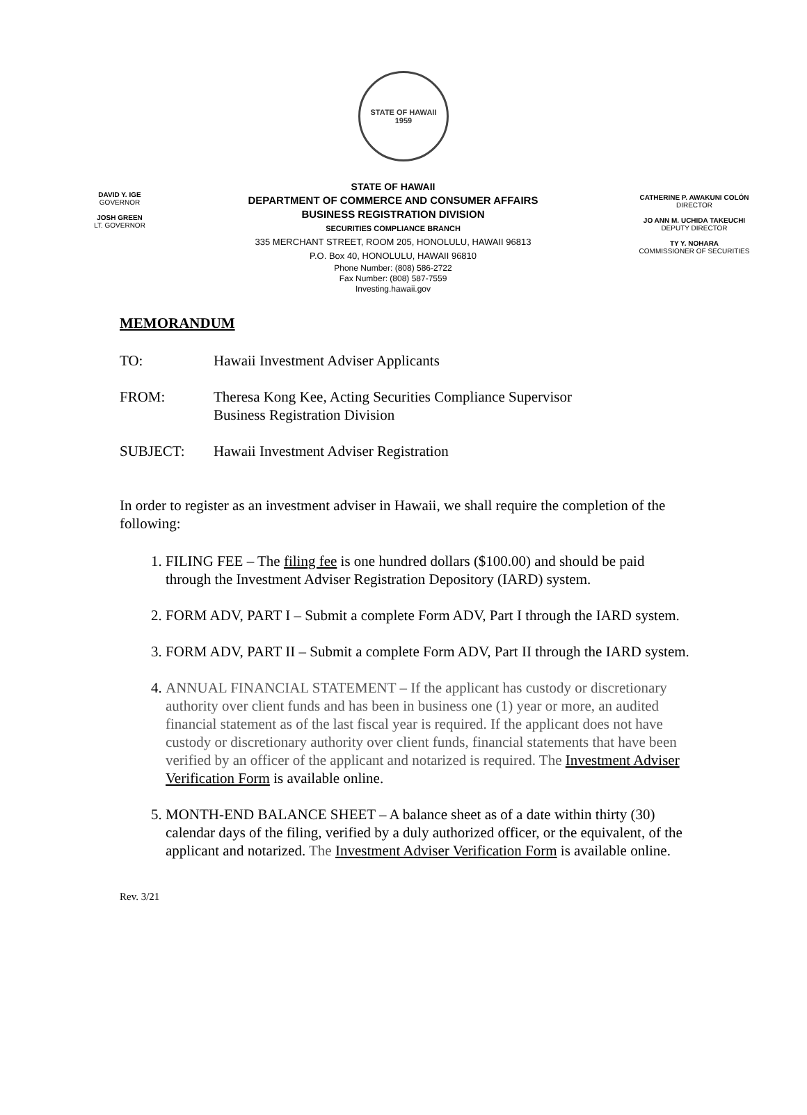STATE OF HAWAII
1959
DAVID Y. IGE
GOVERNOR
JOSH GREEN
LT. GOVERNOR
STATE OF HAWAII
DEPARTMENT OF COMMERCE AND CONSUMER AFFAIRS
BUSINESS REGISTRATION DIVISION
SECURITIES COMPLIANCE BRANCH
335 MERCHANT STREET, ROOM 205, HONOLULU, HAWAII 96813
P.O. Box 40, HONOLULU, HAWAII 96810
Phone Number: (808) 586-2722
Fax Number: (808) 587-7559
Investing.hawaii.gov
CATHERINE P. AWAKUNI COLÓN
DIRECTOR
JO ANN M. UCHIDA TAKEUCHI
DEPUTY DIRECTOR
TY Y. NOHARA
COMMISSIONER OF SECURITIES
MEMORANDUM
TO: Hawaii Investment Adviser Applicants
FROM: Theresa Kong Kee, Acting Securities Compliance Supervisor
Business Registration Division
SUBJECT: Hawaii Investment Adviser Registration
In order to register as an investment adviser in Hawaii, we shall require the completion of the following:
1. FILING FEE – The filing fee is one hundred dollars ($100.00) and should be paid through the Investment Adviser Registration Depository (IARD) system.
2. FORM ADV, PART I – Submit a complete Form ADV, Part I through the IARD system.
3. FORM ADV, PART II – Submit a complete Form ADV, Part II through the IARD system.
4. ANNUAL FINANCIAL STATEMENT – If the applicant has custody or discretionary authority over client funds and has been in business one (1) year or more, an audited financial statement as of the last fiscal year is required. If the applicant does not have custody or discretionary authority over client funds, financial statements that have been verified by an officer of the applicant and notarized is required. The Investment Adviser Verification Form is available online.
5. MONTH-END BALANCE SHEET – A balance sheet as of a date within thirty (30) calendar days of the filing, verified by a duly authorized officer, or the equivalent, of the applicant and notarized. The Investment Adviser Verification Form is available online.
Rev. 3/21